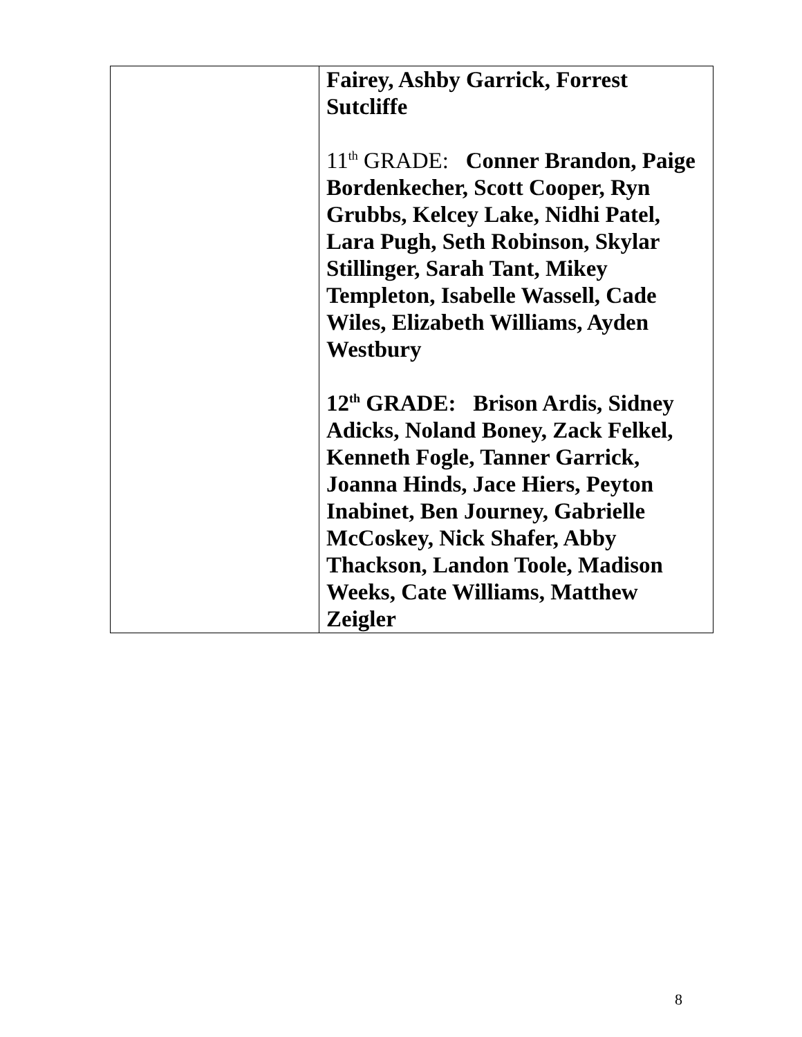| | Fairey, Ashby Garrick, Forrest Sutcliffe 11<sup>th</sup> GRADE: Conner Brandon, Paige Bordenkecher, Scott Cooper, Ryn Grubbs, Kelcey Lake, Nidhi Patel, Lara Pugh, Seth Robinson, Skylar Stillinger, Sarah Tant, Mikey Templeton, Isabelle Wassell, Cade Wiles, Elizabeth Williams, Ayden Westbury 12<sup>th</sup> GRADE: Brison Ardis, Sidney Adicks, Noland Boney, Zack Felkel, Kenneth Fogle, Tanner Garrick, Joanna Hinds, Jace Hiers, Peyton Inabinet, Ben Journey, Gabrielle McCoskey, Nick Shafer, Abby Thackson, Landon Toole, Madison Weeks, Cate Williams, Matthew Zeigler |
8